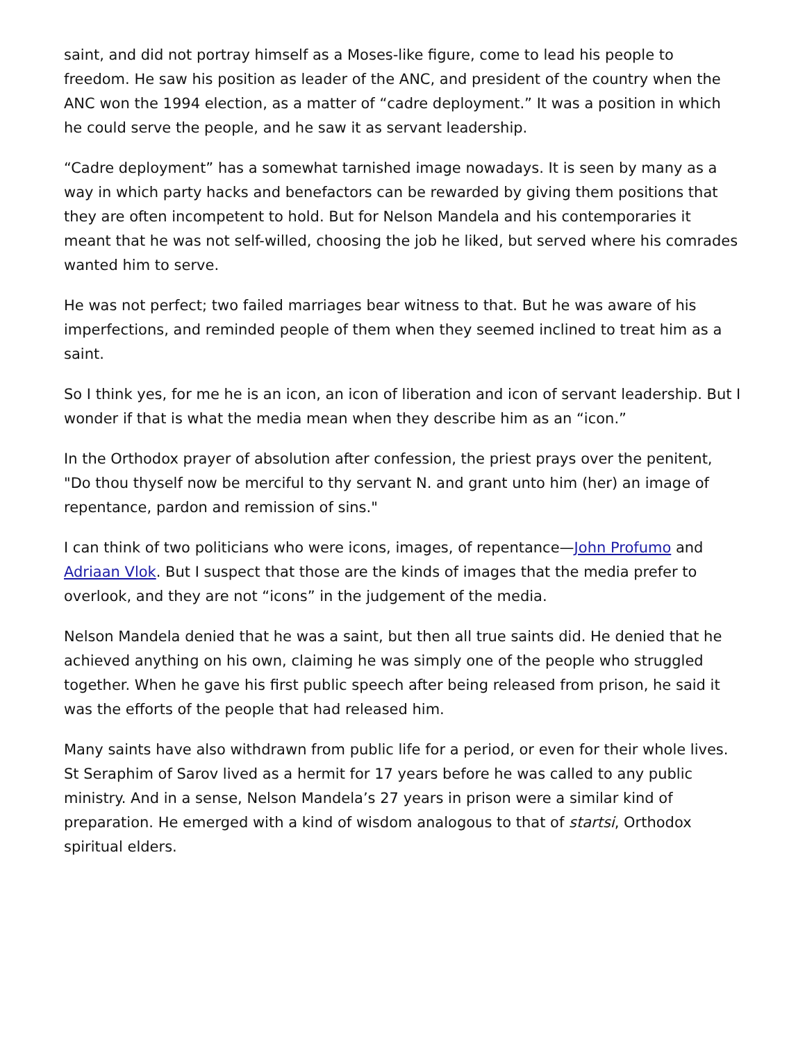saint, and did not portray himself as a Moses-like figure, come to lead his people to freedom. He saw his position as leader of the ANC, and president of the country when the ANC won the 1994 election, as a matter of “cadre deployment.” It was a position in which he could serve the people, and he saw it as servant leadership.
“Cadre deployment” has a somewhat tarnished image nowadays. It is seen by many as a way in which party hacks and benefactors can be rewarded by giving them positions that they are often incompetent to hold. But for Nelson Mandela and his contemporaries it meant that he was not self-willed, choosing the job he liked, but served where his comrades wanted him to serve.
He was not perfect; two failed marriages bear witness to that. But he was aware of his imperfections, and reminded people of them when they seemed inclined to treat him as a saint.
So I think yes, for me he is an icon, an icon of liberation and icon of servant leadership. But I wonder if that is what the media mean when they describe him as an “icon.”
In the Orthodox prayer of absolution after confession, the priest prays over the penitent, "Do thou thyself now be merciful to thy servant N. and grant unto him (her) an image of repentance, pardon and remission of sins."
I can think of two politicians who were icons, images, of repentance—John Profumo and Adriaan Vlok. But I suspect that those are the kinds of images that the media prefer to overlook, and they are not “icons” in the judgement of the media.
Nelson Mandela denied that he was a saint, but then all true saints did. He denied that he achieved anything on his own, claiming he was simply one of the people who struggled together. When he gave his first public speech after being released from prison, he said it was the efforts of the people that had released him.
Many saints have also withdrawn from public life for a period, or even for their whole lives. St Seraphim of Sarov lived as a hermit for 17 years before he was called to any public ministry. And in a sense, Nelson Mandela’s 27 years in prison were a similar kind of preparation. He emerged with a kind of wisdom analogous to that of startsi, Orthodox spiritual elders.